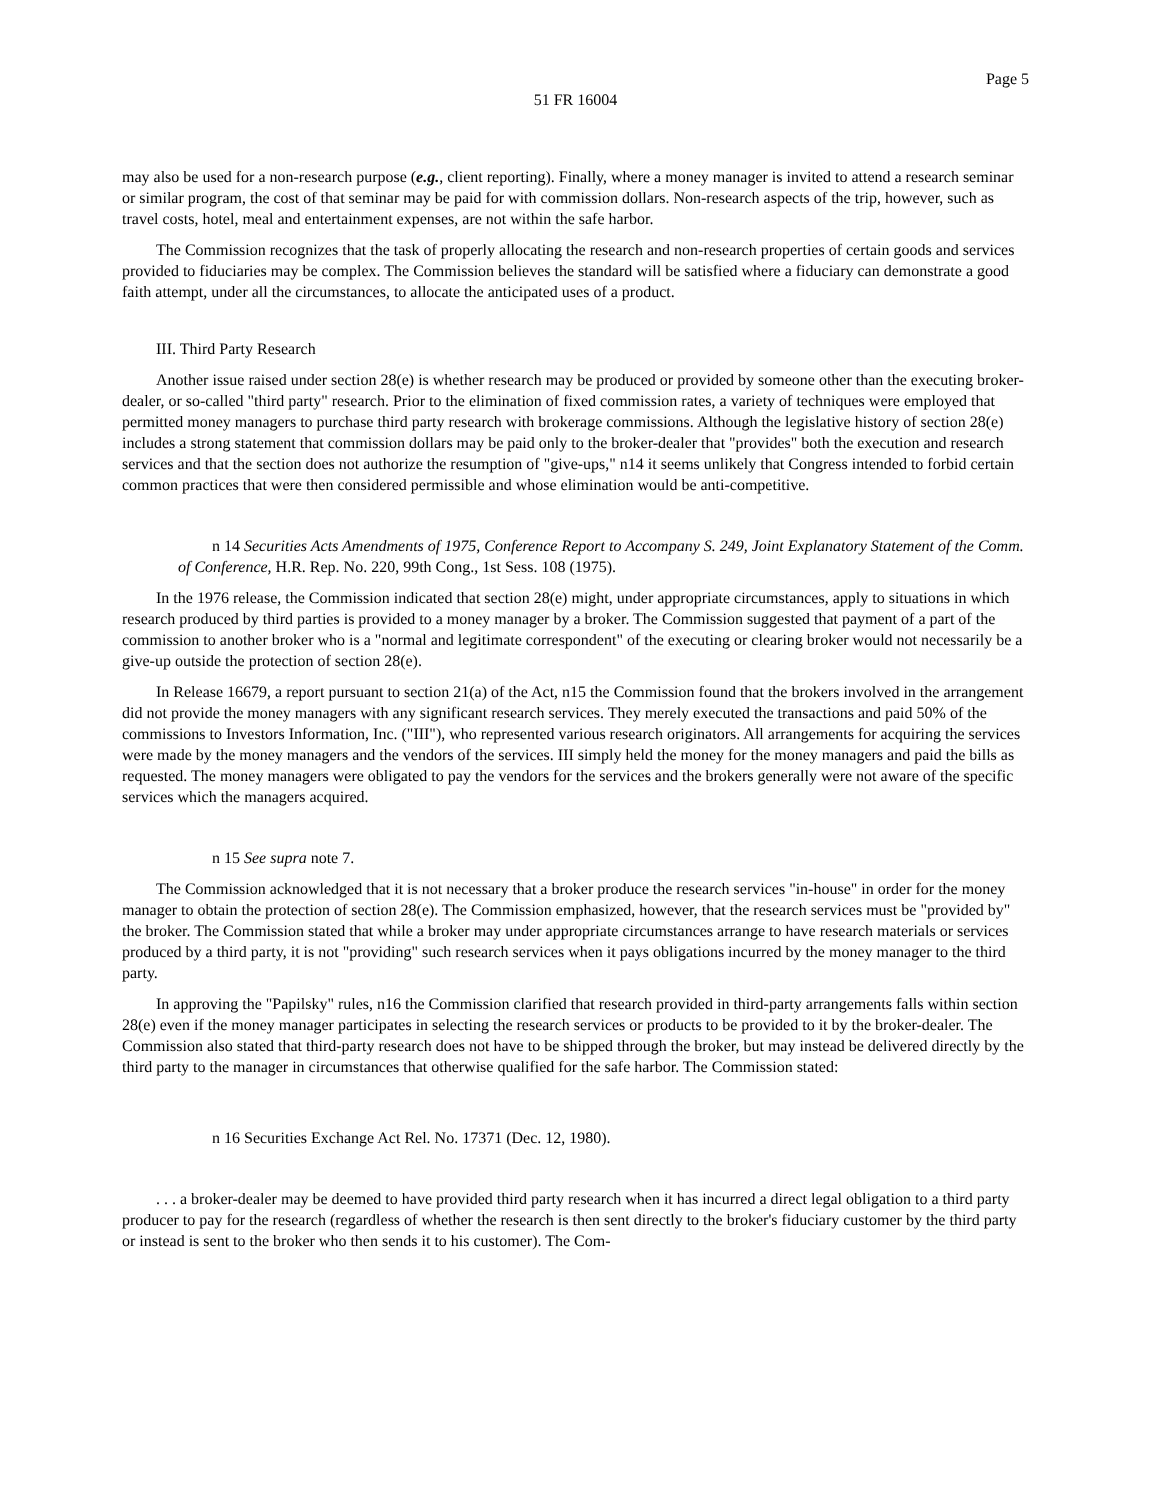Page 5
51 FR 16004
may also be used for a non-research purpose (e.g., client reporting). Finally, where a money manager is invited to attend a research seminar or similar program, the cost of that seminar may be paid for with commission dollars. Non-research aspects of the trip, however, such as travel costs, hotel, meal and entertainment expenses, are not within the safe harbor.
The Commission recognizes that the task of properly allocating the research and non-research properties of certain goods and services provided to fiduciaries may be complex. The Commission believes the standard will be satisfied where a fiduciary can demonstrate a good faith attempt, under all the circumstances, to allocate the anticipated uses of a product.
III. Third Party Research
Another issue raised under section 28(e) is whether research may be produced or provided by someone other than the executing broker-dealer, or so-called "third party" research. Prior to the elimination of fixed commission rates, a variety of techniques were employed that permitted money managers to purchase third party research with brokerage commissions. Although the legislative history of section 28(e) includes a strong statement that commission dollars may be paid only to the broker-dealer that "provides" both the execution and research services and that the section does not authorize the resumption of "give-ups," n14 it seems unlikely that Congress intended to forbid certain common practices that were then considered permissible and whose elimination would be anti-competitive.
n 14 Securities Acts Amendments of 1975, Conference Report to Accompany S. 249, Joint Explanatory Statement of the Comm. of Conference, H.R. Rep. No. 220, 99th Cong., 1st Sess. 108 (1975).
In the 1976 release, the Commission indicated that section 28(e) might, under appropriate circumstances, apply to situations in which research produced by third parties is provided to a money manager by a broker. The Commission suggested that payment of a part of the commission to another broker who is a "normal and legitimate correspondent" of the executing or clearing broker would not necessarily be a give-up outside the protection of section 28(e).
In Release 16679, a report pursuant to section 21(a) of the Act, n15 the Commission found that the brokers involved in the arrangement did not provide the money managers with any significant research services. They merely executed the transactions and paid 50% of the commissions to Investors Information, Inc. ("III"), who represented various research originators. All arrangements for acquiring the services were made by the money managers and the vendors of the services. III simply held the money for the money managers and paid the bills as requested. The money managers were obligated to pay the vendors for the services and the brokers generally were not aware of the specific services which the managers acquired.
n 15 See supra note 7.
The Commission acknowledged that it is not necessary that a broker produce the research services "in-house" in order for the money manager to obtain the protection of section 28(e). The Commission emphasized, however, that the research services must be "provided by" the broker. The Commission stated that while a broker may under appropriate circumstances arrange to have research materials or services produced by a third party, it is not "providing" such research services when it pays obligations incurred by the money manager to the third party.
In approving the "Papilsky" rules, n16 the Commission clarified that research provided in third-party arrangements falls within section 28(e) even if the money manager participates in selecting the research services or products to be provided to it by the broker-dealer. The Commission also stated that third-party research does not have to be shipped through the broker, but may instead be delivered directly by the third party to the manager in circumstances that otherwise qualified for the safe harbor. The Commission stated:
n 16 Securities Exchange Act Rel. No. 17371 (Dec. 12, 1980).
. . . a broker-dealer may be deemed to have provided third party research when it has incurred a direct legal obligation to a third party producer to pay for the research (regardless of whether the research is then sent directly to the broker's fiduciary customer by the third party or instead is sent to the broker who then sends it to his customer). The Com-